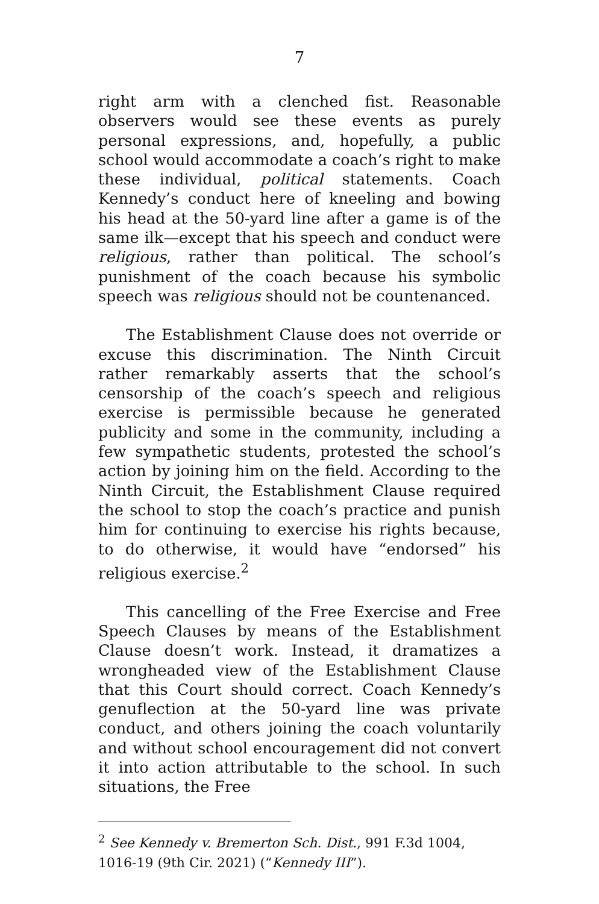7
right arm with a clenched fist. Reasonable observers would see these events as purely personal expressions, and, hopefully, a public school would accommodate a coach’s right to make these individual, political statements. Coach Kennedy’s conduct here of kneeling and bowing his head at the 50-yard line after a game is of the same ilk—except that his speech and conduct were religious, rather than political. The school’s punishment of the coach because his symbolic speech was religious should not be countenanced.
The Establishment Clause does not override or excuse this discrimination. The Ninth Circuit rather remarkably asserts that the school’s censorship of the coach’s speech and religious exercise is permissible because he generated publicity and some in the community, including a few sympathetic students, protested the school’s action by joining him on the field. According to the Ninth Circuit, the Establishment Clause required the school to stop the coach’s practice and punish him for continuing to exercise his rights because, to do otherwise, it would have “endorsed” his religious exercise.<sup>2</sup>
This cancelling of the Free Exercise and Free Speech Clauses by means of the Establishment Clause doesn’t work. Instead, it dramatizes a wrongheaded view of the Establishment Clause that this Court should correct. Coach Kennedy’s genuflection at the 50-yard line was private conduct, and others joining the coach voluntarily and without school encouragement did not convert it into action attributable to the school. In such situations, the Free
<sup>2</sup> See Kennedy v. Bremerton Sch. Dist., 991 F.3d 1004, 1016-19 (9th Cir. 2021) (“Kennedy III”).